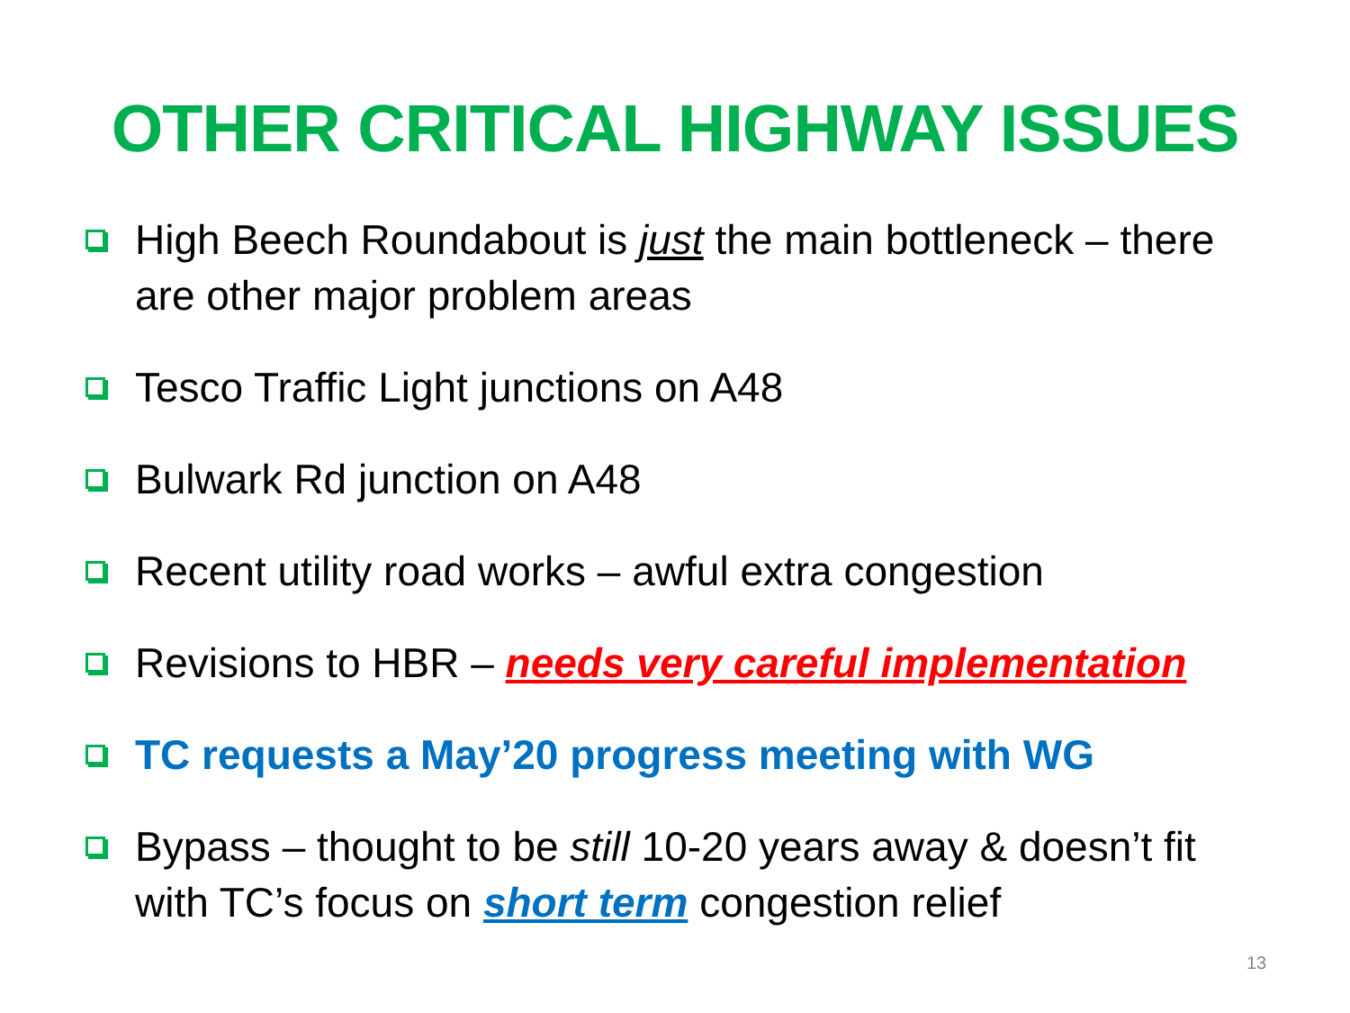OTHER CRITICAL HIGHWAY ISSUES
High Beech Roundabout is just the main bottleneck – there are other major problem areas
Tesco Traffic Light junctions on A48
Bulwark Rd junction on A48
Recent utility road works – awful extra congestion
Revisions to HBR – needs very careful implementation
TC requests a May’20 progress meeting with WG
Bypass – thought to be still 10-20 years away & doesn’t fit with TC’s focus on short term congestion relief
13